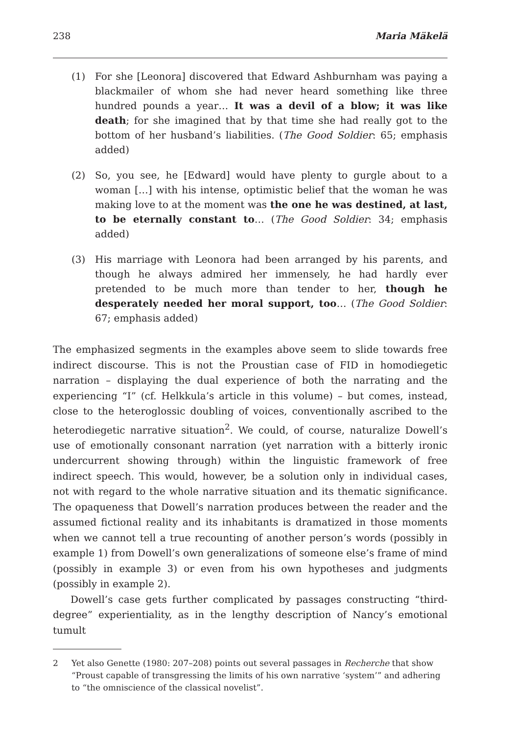238 Maria Mäkelä
(1) For she [Leonora] discovered that Edward Ashburnham was paying a blackmailer of whom she had never heard something like three hundred pounds a year… It was a devil of a blow; it was like death; for she imagined that by that time she had really got to the bottom of her husband’s liabilities. (The Good Soldier: 65; emphasis added)
(2) So, you see, he [Edward] would have plenty to gurgle about to a woman […] with his intense, optimistic belief that the woman he was making love to at the moment was the one he was destined, at last, to be eternally constant to… (The Good Soldier: 34; emphasis added)
(3) His marriage with Leonora had been arranged by his parents, and though he always admired her immensely, he had hardly ever pretended to be much more than tender to her, though he desperately needed her moral support, too… (The Good Soldier: 67; emphasis added)
The emphasized segments in the examples above seem to slide towards free indirect discourse. This is not the Proustian case of FID in homodiegetic narration – displaying the dual experience of both the narrating and the experiencing “I” (cf. Helkkula’s article in this volume) – but comes, instead, close to the heteroglossic doubling of voices, conventionally ascribed to the heterodiegetic narrative situation<sup>2</sup>. We could, of course, naturalize Dowell’s use of emotionally consonant narration (yet narration with a bitterly ironic undercurrent showing through) within the linguistic framework of free indirect speech. This would, however, be a solution only in individual cases, not with regard to the whole narrative situation and its thematic significance. The opaqueness that Dowell’s narration produces between the reader and the assumed fictional reality and its inhabitants is dramatized in those moments when we cannot tell a true recounting of another person’s words (possibly in example 1) from Dowell’s own generalizations of someone else’s frame of mind (possibly in example 3) or even from his own hypotheses and judgments (possibly in example 2).
Dowell’s case gets further complicated by passages constructing “third-degree” experientiality, as in the lengthy description of Nancy’s emotional tumult
2 Yet also Genette (1980: 207–208) points out several passages in Recherche that show “Proust capable of transgressing the limits of his own narrative ‘system’” and adhering to “the omniscience of the classical novelist”.